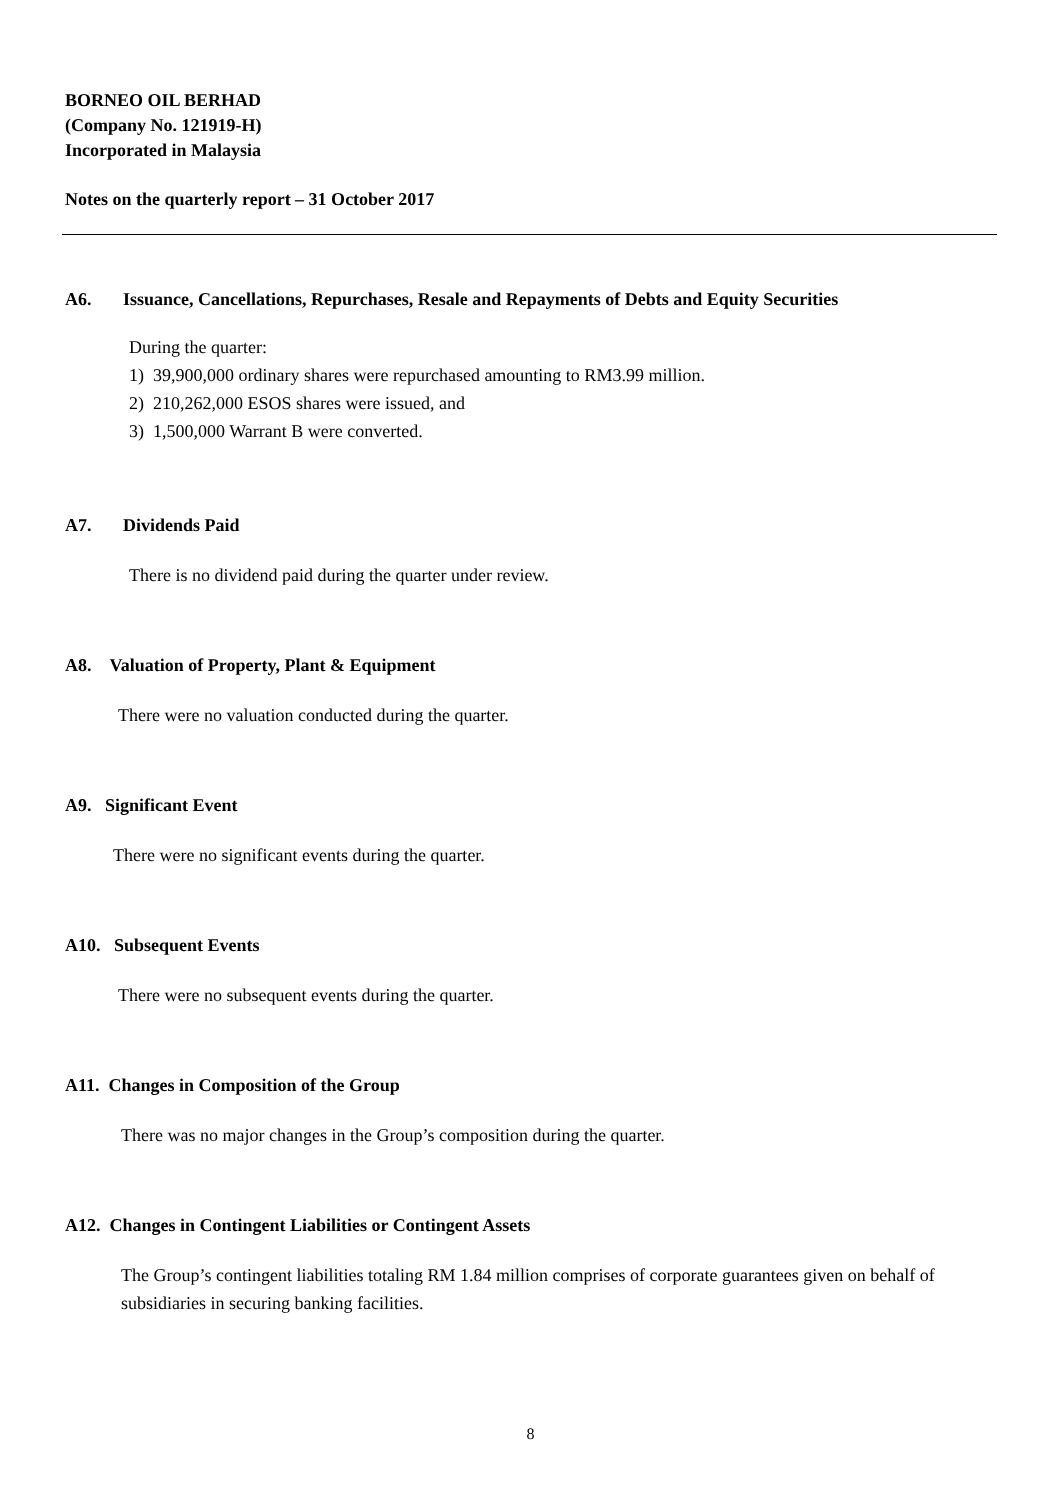BORNEO OIL BERHAD
(Company No. 121919-H)
Incorporated in Malaysia
Notes on the quarterly report – 31 October 2017
A6. Issuance, Cancellations, Repurchases, Resale and Repayments of Debts and Equity Securities
During the quarter:
1) 39,900,000 ordinary shares were repurchased amounting to RM3.99 million.
2) 210,262,000 ESOS shares were issued, and
3) 1,500,000 Warrant B were converted.
A7. Dividends Paid
There is no dividend paid during the quarter under review.
A8. Valuation of Property, Plant & Equipment
There were no valuation conducted during the quarter.
A9. Significant Event
There were no significant events during the quarter.
A10. Subsequent Events
There were no subsequent events during the quarter.
A11. Changes in Composition of the Group
There was no major changes in the Group’s composition during the quarter.
A12. Changes in Contingent Liabilities or Contingent Assets
The Group’s contingent liabilities totaling RM 1.84 million comprises of corporate guarantees given on behalf of subsidiaries in securing banking facilities.
8